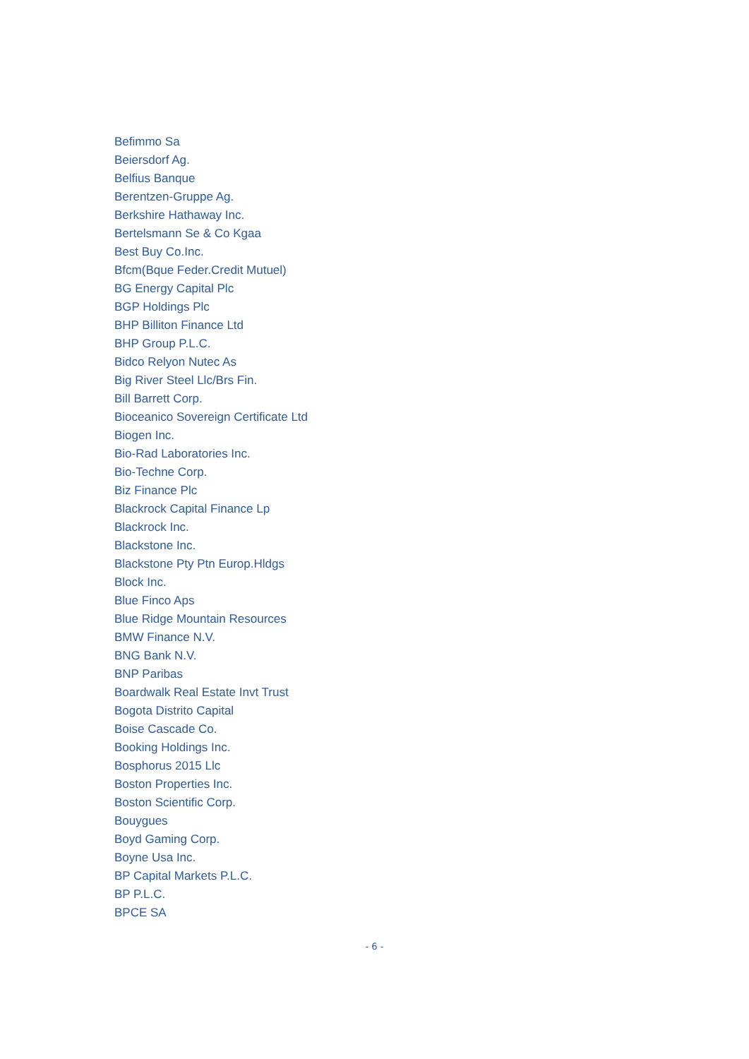Befimmo Sa
Beiersdorf Ag.
Belfius Banque
Berentzen-Gruppe Ag.
Berkshire Hathaway Inc.
Bertelsmann Se & Co Kgaa
Best Buy Co.Inc.
Bfcm(Bque Feder.Credit Mutuel)
BG Energy Capital Plc
BGP Holdings Plc
BHP Billiton Finance Ltd
BHP Group P.L.C.
Bidco Relyon Nutec As
Big River Steel Llc/Brs Fin.
Bill Barrett Corp.
Bioceanico Sovereign Certificate Ltd
Biogen Inc.
Bio-Rad Laboratories Inc.
Bio-Techne Corp.
Biz Finance Plc
Blackrock Capital Finance Lp
Blackrock Inc.
Blackstone Inc.
Blackstone Pty Ptn Europ.Hldgs
Block Inc.
Blue Finco Aps
Blue Ridge Mountain Resources
BMW Finance N.V.
BNG Bank N.V.
BNP Paribas
Boardwalk Real Estate Invt Trust
Bogota Distrito Capital
Boise Cascade Co.
Booking Holdings Inc.
Bosphorus 2015 Llc
Boston Properties Inc.
Boston Scientific Corp.
Bouygues
Boyd Gaming Corp.
Boyne Usa Inc.
BP Capital Markets P.L.C.
BP P.L.C.
BPCE SA
- 6 -